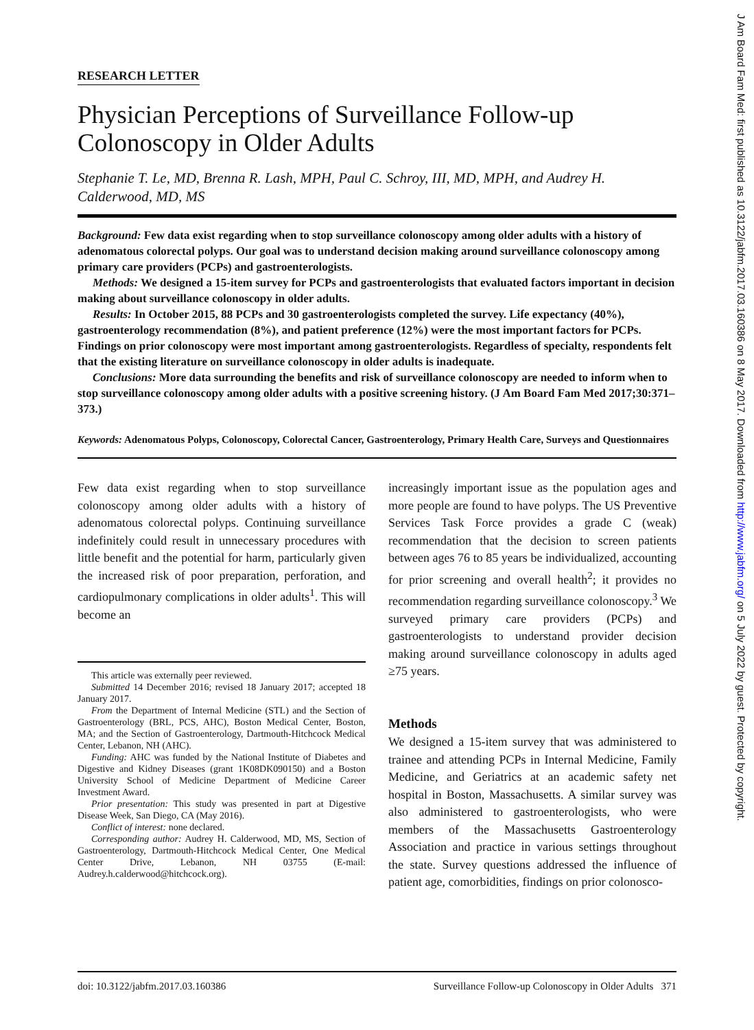J Am Board Fam Med: first published as 10.3122/jabfm.2017.03.160386 on 8 May 2017. Downloaded from http://www.jabfm.org/ on 5 July 2022 by guest. Protected by copyright.
RESEARCH LETTER
Physician Perceptions of Surveillance Follow-up Colonoscopy in Older Adults
Stephanie T. Le, MD, Brenna R. Lash, MPH, Paul C. Schroy, III, MD, MPH, and Audrey H. Calderwood, MD, MS
Background: Few data exist regarding when to stop surveillance colonoscopy among older adults with a history of adenomatous colorectal polyps. Our goal was to understand decision making around surveillance colonoscopy among primary care providers (PCPs) and gastroenterologists.
Methods: We designed a 15-item survey for PCPs and gastroenterologists that evaluated factors important in decision making about surveillance colonoscopy in older adults.
Results: In October 2015, 88 PCPs and 30 gastroenterologists completed the survey. Life expectancy (40%), gastroenterology recommendation (8%), and patient preference (12%) were the most important factors for PCPs. Findings on prior colonoscopy were most important among gastroenterologists. Regardless of specialty, respondents felt that the existing literature on surveillance colonoscopy in older adults is inadequate.
Conclusions: More data surrounding the benefits and risk of surveillance colonoscopy are needed to inform when to stop surveillance colonoscopy among older adults with a positive screening history. (J Am Board Fam Med 2017;30:371–373.)
Keywords: Adenomatous Polyps, Colonoscopy, Colorectal Cancer, Gastroenterology, Primary Health Care, Surveys and Questionnaires
Few data exist regarding when to stop surveillance colonoscopy among older adults with a history of adenomatous colorectal polyps. Continuing surveillance indefinitely could result in unnecessary procedures with little benefit and the potential for harm, particularly given the increased risk of poor preparation, perforation, and cardiopulmonary complications in older adults<sup>1</sup>. This will become an
This article was externally peer reviewed.
Submitted 14 December 2016; revised 18 January 2017; accepted 18 January 2017.
From the Department of Internal Medicine (STL) and the Section of Gastroenterology (BRL, PCS, AHC), Boston Medical Center, Boston, MA; and the Section of Gastroenterology, Dartmouth-Hitchcock Medical Center, Lebanon, NH (AHC).
Funding: AHC was funded by the National Institute of Diabetes and Digestive and Kidney Diseases (grant 1K08DK090150) and a Boston University School of Medicine Department of Medicine Career Investment Award.
Prior presentation: This study was presented in part at Digestive Disease Week, San Diego, CA (May 2016).
Conflict of interest: none declared.
Corresponding author: Audrey H. Calderwood, MD, MS, Section of Gastroenterology, Dartmouth-Hitchcock Medical Center, One Medical Center Drive, Lebanon, NH 03755 (E-mail: Audrey.h.calderwood@hitchcock.org).
increasingly important issue as the population ages and more people are found to have polyps. The US Preventive Services Task Force provides a grade C (weak) recommendation that the decision to screen patients between ages 76 to 85 years be individualized, accounting for prior screening and overall health<sup>2</sup>; it provides no recommendation regarding surveillance colonoscopy.<sup>3</sup> We surveyed primary care providers (PCPs) and gastroenterologists to understand provider decision making around surveillance colonoscopy in adults aged ≥75 years.
Methods
We designed a 15-item survey that was administered to trainee and attending PCPs in Internal Medicine, Family Medicine, and Geriatrics at an academic safety net hospital in Boston, Massachusetts. A similar survey was also administered to gastroenterologists, who were members of the Massachusetts Gastroenterology Association and practice in various settings throughout the state. Survey questions addressed the influence of patient age, comorbidities, findings on prior colonosco-
doi: 10.3122/jabfm.2017.03.160386 Surveillance Follow-up Colonoscopy in Older Adults 371